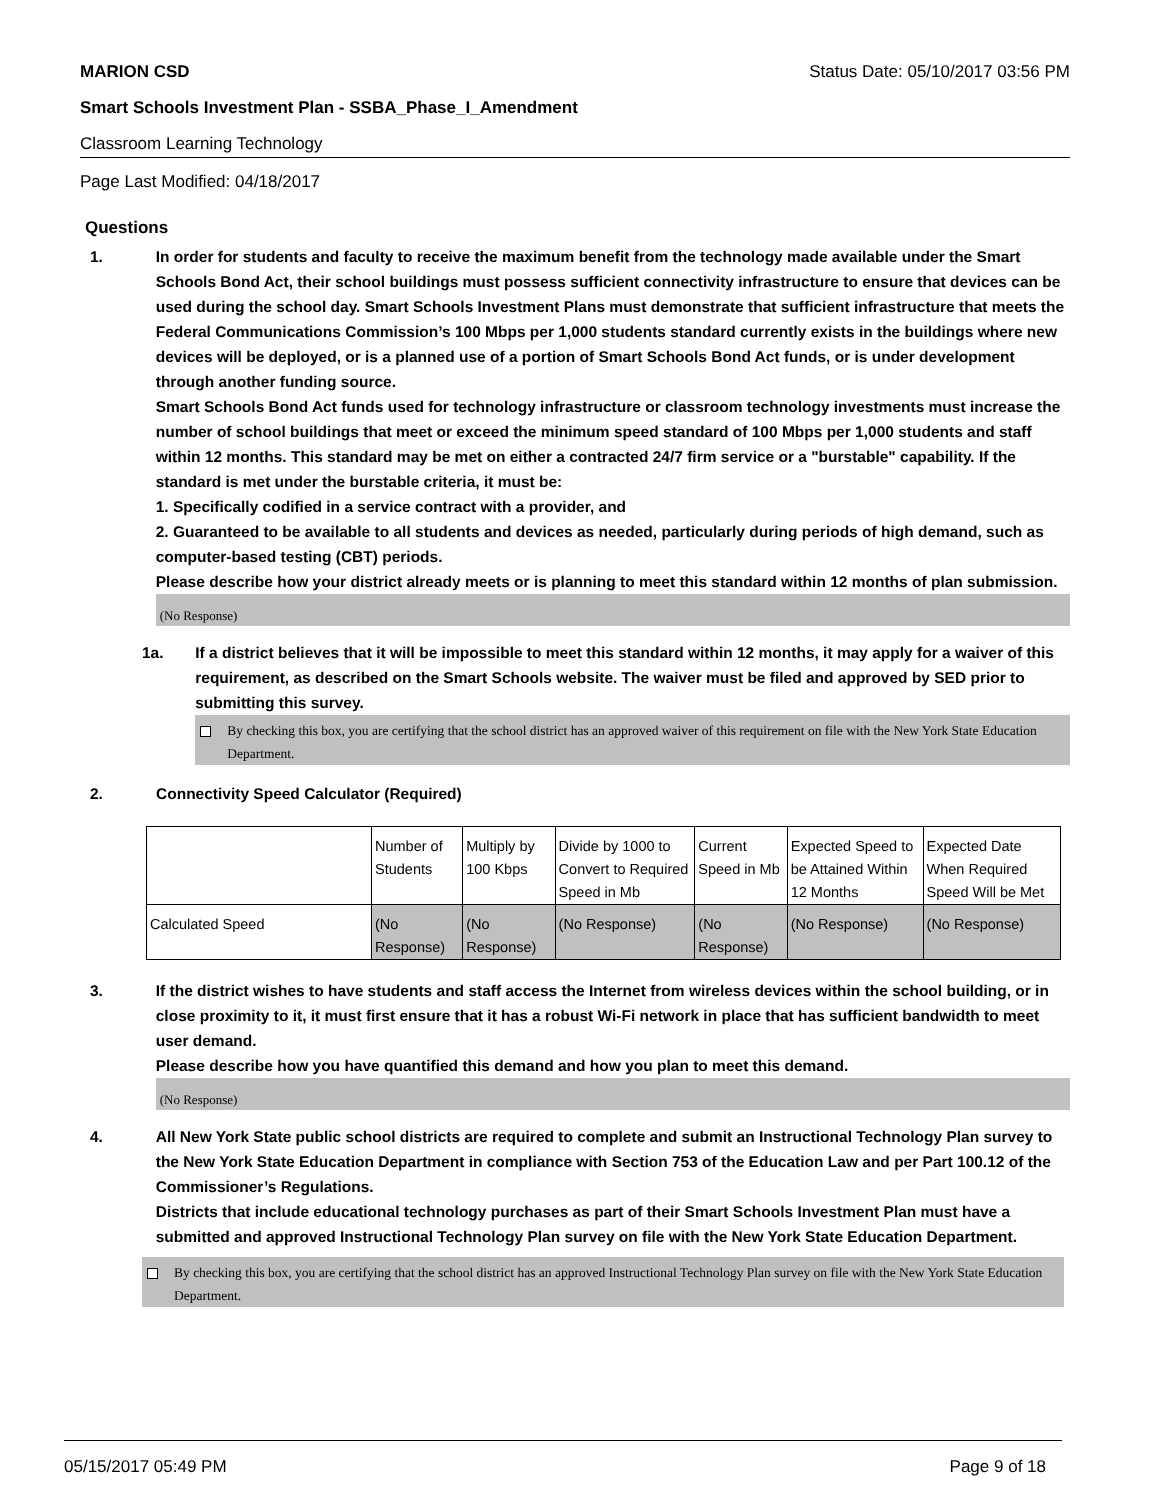MARION CSD Status Date: 05/10/2017 03:56 PM
Smart Schools Investment Plan - SSBA_Phase_I_Amendment
Classroom Learning Technology
Page Last Modified: 04/18/2017
Questions
1. In order for students and faculty to receive the maximum benefit from the technology made available under the Smart Schools Bond Act, their school buildings must possess sufficient connectivity infrastructure to ensure that devices can be used during the school day. Smart Schools Investment Plans must demonstrate that sufficient infrastructure that meets the Federal Communications Commission’s 100 Mbps per 1,000 students standard currently exists in the buildings where new devices will be deployed, or is a planned use of a portion of Smart Schools Bond Act funds, or is under development through another funding source.
Smart Schools Bond Act funds used for technology infrastructure or classroom technology investments must increase the number of school buildings that meet or exceed the minimum speed standard of 100 Mbps per 1,000 students and staff within 12 months. This standard may be met on either a contracted 24/7 firm service or a "burstable" capability. If the standard is met under the burstable criteria, it must be:
1. Specifically codified in a service contract with a provider, and
2. Guaranteed to be available to all students and devices as needed, particularly during periods of high demand, such as computer-based testing (CBT) periods.
Please describe how your district already meets or is planning to meet this standard within 12 months of plan submission.
(No Response)
1a. If a district believes that it will be impossible to meet this standard within 12 months, it may apply for a waiver of this requirement, as described on the Smart Schools website. The waiver must be filed and approved by SED prior to submitting this survey.
By checking this box, you are certifying that the school district has an approved waiver of this requirement on file with the New York State Education Department.
2. Connectivity Speed Calculator (Required)
| | Number of Students | Multiply by 100 Kbps | Divide by 1000 to Convert to Required Speed in Mb | Current Speed in Mb | Expected Speed to be Attained Within 12 Months | Expected Date When Required Speed Will be Met |
| Calculated Speed | (No Response) | (No Response) | (No Response) | (No Response) | (No Response) | (No Response) |
3. If the district wishes to have students and staff access the Internet from wireless devices within the school building, or in close proximity to it, it must first ensure that it has a robust Wi-Fi network in place that has sufficient bandwidth to meet user demand.
Please describe how you have quantified this demand and how you plan to meet this demand.
(No Response)
4. All New York State public school districts are required to complete and submit an Instructional Technology Plan survey to the New York State Education Department in compliance with Section 753 of the Education Law and per Part 100.12 of the Commissioner’s Regulations.
Districts that include educational technology purchases as part of their Smart Schools Investment Plan must have a submitted and approved Instructional Technology Plan survey on file with the New York State Education Department.
By checking this box, you are certifying that the school district has an approved Instructional Technology Plan survey on file with the New York State Education Department.
05/15/2017 05:49 PM Page 9 of 18